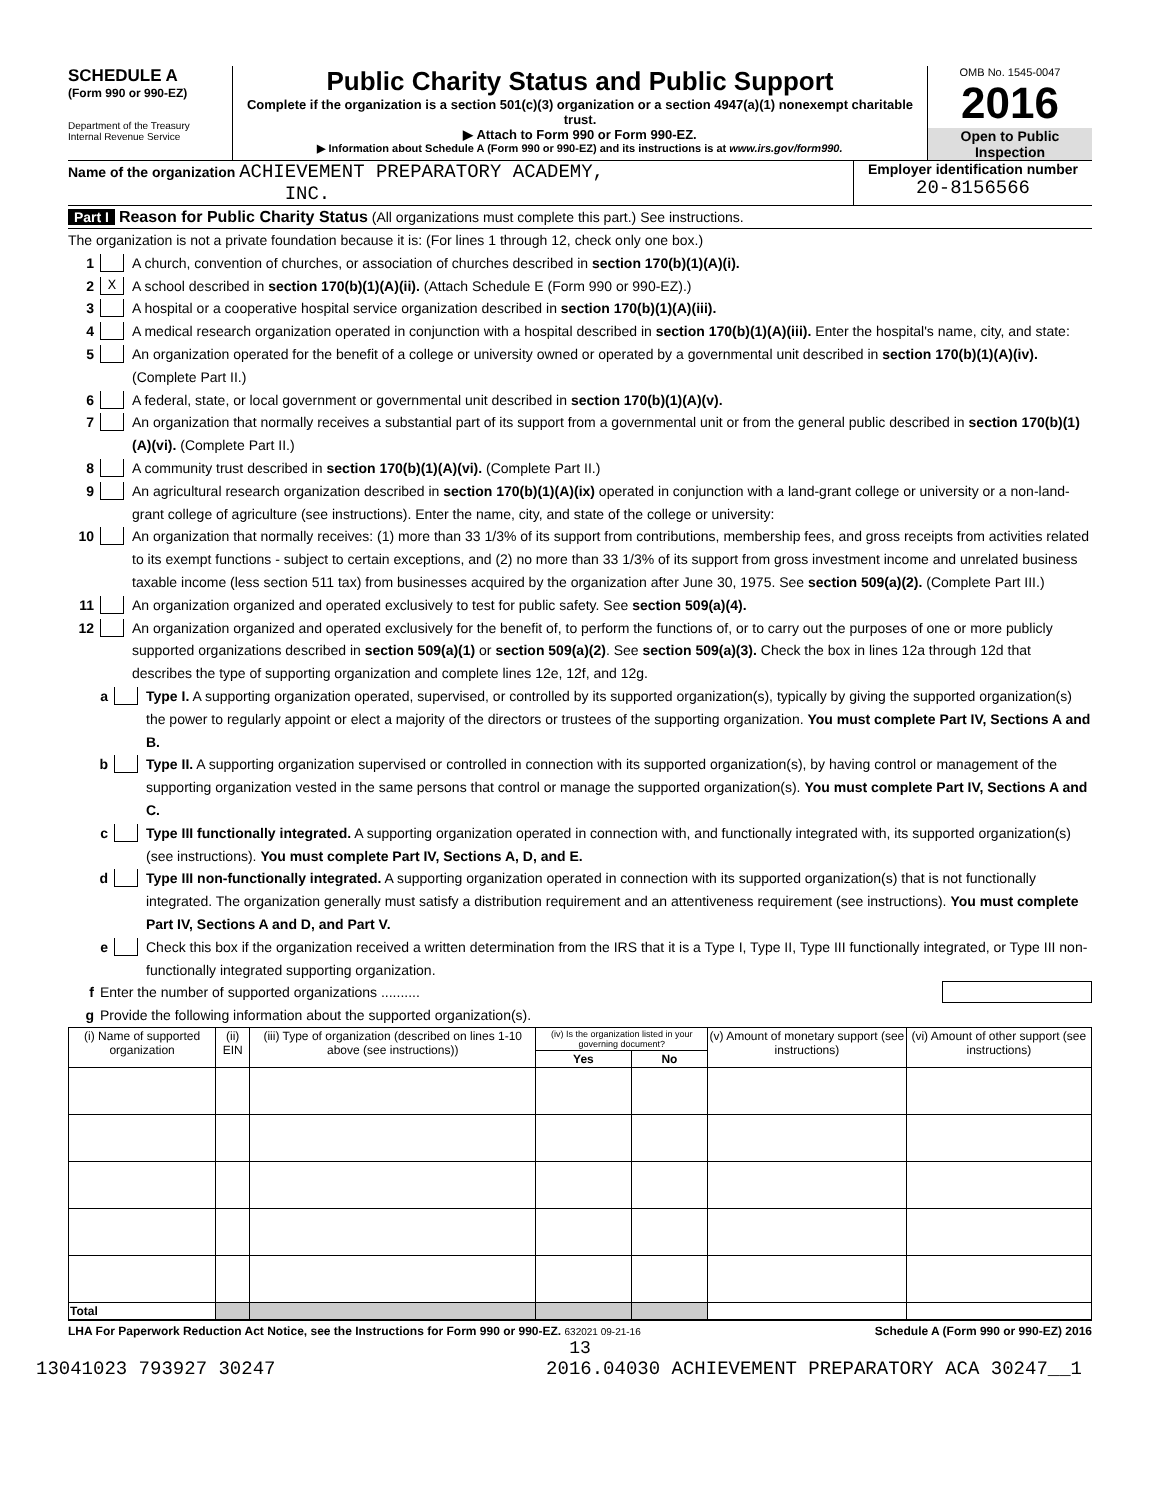SCHEDULE A
(Form 990 or 990-EZ)
Department of the Treasury
Internal Revenue Service
Public Charity Status and Public Support
Complete if the organization is a section 501(c)(3) organization or a section 4947(a)(1) nonexempt charitable trust.
▶ Attach to Form 990 or Form 990-EZ.
▶ Information about Schedule A (Form 990 or 990-EZ) and its instructions is at www.irs.gov/form990.
OMB No. 1545-0047
2016
Open to Public Inspection
Name of the organization ACHIEVEMENT PREPARATORY ACADEMY,
INC.
Employer identification number
20-8156566
Part I Reason for Public Charity Status (All organizations must complete this part.) See instructions.
The organization is not a private foundation because it is: (For lines 1 through 12, check only one box.)
1 A church, convention of churches, or association of churches described in section 170(b)(1)(A)(i).
2 X A school described in section 170(b)(1)(A)(ii). (Attach Schedule E (Form 990 or 990-EZ).)
3 A hospital or a cooperative hospital service organization described in section 170(b)(1)(A)(iii).
4 A medical research organization operated in conjunction with a hospital described in section 170(b)(1)(A)(iii). Enter the hospital's name, city, and state:
5 An organization operated for the benefit of a college or university owned or operated by a governmental unit described in section 170(b)(1)(A)(iv). (Complete Part II.)
6 A federal, state, or local government or governmental unit described in section 170(b)(1)(A)(v).
7 An organization that normally receives a substantial part of its support from a governmental unit or from the general public described in section 170(b)(1)(A)(vi). (Complete Part II.)
8 A community trust described in section 170(b)(1)(A)(vi). (Complete Part II.)
9 An agricultural research organization described in section 170(b)(1)(A)(ix) operated in conjunction with a land-grant college or university or a non-land-grant college of agriculture (see instructions). Enter the name, city, and state of the college or university:
10 An organization that normally receives: (1) more than 33 1/3% of its support from contributions, membership fees, and gross receipts from activities related to its exempt functions - subject to certain exceptions, and (2) no more than 33 1/3% of its support from gross investment income and unrelated business taxable income (less section 511 tax) from businesses acquired by the organization after June 30, 1975. See section 509(a)(2). (Complete Part III.)
11 An organization organized and operated exclusively to test for public safety. See section 509(a)(4).
12 An organization organized and operated exclusively for the benefit of, to perform the functions of, or to carry out the purposes of one or more publicly supported organizations described in section 509(a)(1) or section 509(a)(2). See section 509(a)(3). Check the box in lines 12a through 12d that describes the type of supporting organization and complete lines 12e, 12f, and 12g.
a Type I. A supporting organization operated, supervised, or controlled by its supported organization(s), typically by giving the supported organization(s) the power to regularly appoint or elect a majority of the directors or trustees of the supporting organization. You must complete Part IV, Sections A and B.
b Type II. A supporting organization supervised or controlled in connection with its supported organization(s), by having control or management of the supporting organization vested in the same persons that control or manage the supported organization(s). You must complete Part IV, Sections A and C.
c Type III functionally integrated. A supporting organization operated in connection with, and functionally integrated with, its supported organization(s) (see instructions). You must complete Part IV, Sections A, D, and E.
d Type III non-functionally integrated. A supporting organization operated in connection with its supported organization(s) that is not functionally integrated. The organization generally must satisfy a distribution requirement and an attentiveness requirement (see instructions). You must complete Part IV, Sections A and D, and Part V.
e Check this box if the organization received a written determination from the IRS that it is a Type I, Type II, Type III functionally integrated, or Type III non-functionally integrated supporting organization.
f Enter the number of supported organizations ..........
g Provide the following information about the supported organization(s).
| (i) Name of supported organization | (ii) EIN | (iii) Type of organization (described on lines 1-10 above (see instructions)) | (iv) Is the organization listed in your governing document? | | (v) Amount of monetary support (see instructions) | (vi) Amount of other support (see instructions) |
| --- | --- | --- | --- | --- | --- | --- |
| | | | Yes | No | | |
| Total | | | | | | |
LHA For Paperwork Reduction Act Notice, see the Instructions for Form 990 or 990-EZ. 632021 09-21-16 Schedule A (Form 990 or 990-EZ) 2016
13
13041023 793927 30247 2016.04030 ACHIEVEMENT PREPARATORY ACA 30247__1